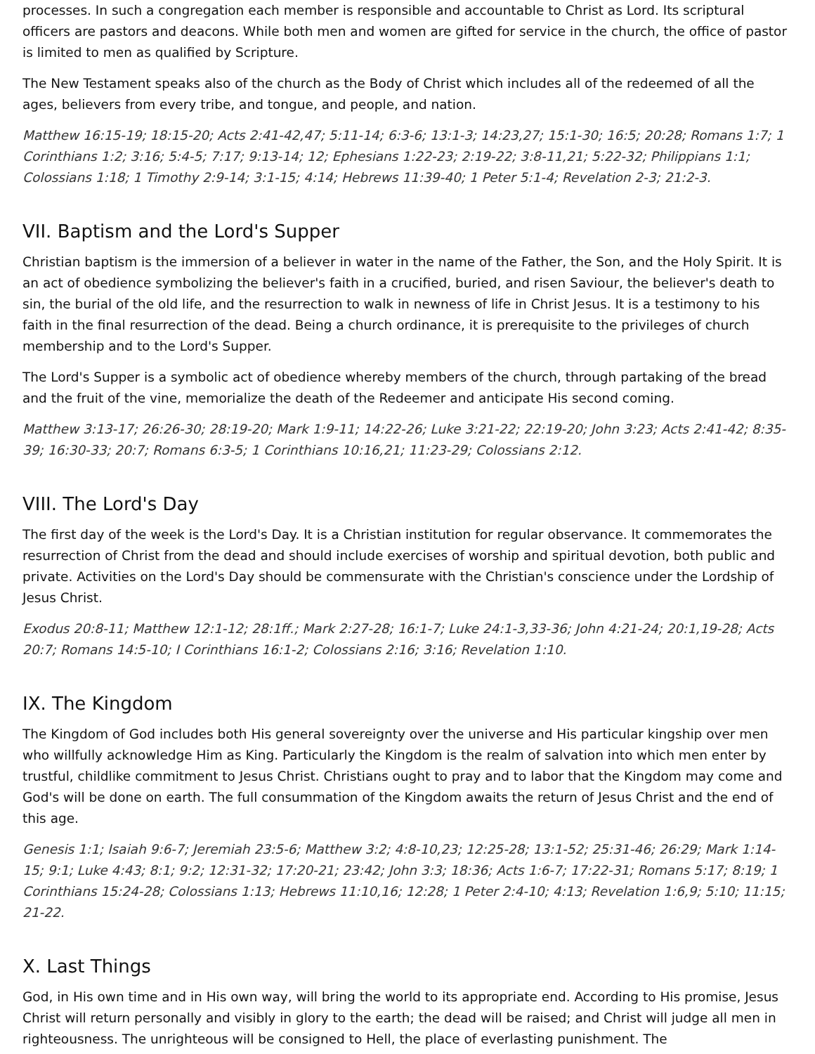processes. In such a congregation each member is responsible and accountable to Christ as Lord. Its scriptural officers are pastors and deacons. While both men and women are gifted for service in the church, the office of pastor is limited to men as qualified by Scripture.
The New Testament speaks also of the church as the Body of Christ which includes all of the redeemed of all the ages, believers from every tribe, and tongue, and people, and nation.
Matthew 16:15-19; 18:15-20; Acts 2:41-42,47; 5:11-14; 6:3-6; 13:1-3; 14:23,27; 15:1-30; 16:5; 20:28; Romans 1:7; 1 Corinthians 1:2; 3:16; 5:4-5; 7:17; 9:13-14; 12; Ephesians 1:22-23; 2:19-22; 3:8-11,21; 5:22-32; Philippians 1:1; Colossians 1:18; 1 Timothy 2:9-14; 3:1-15; 4:14; Hebrews 11:39-40; 1 Peter 5:1-4; Revelation 2-3; 21:2-3.
VII. Baptism and the Lord's Supper
Christian baptism is the immersion of a believer in water in the name of the Father, the Son, and the Holy Spirit. It is an act of obedience symbolizing the believer's faith in a crucified, buried, and risen Saviour, the believer's death to sin, the burial of the old life, and the resurrection to walk in newness of life in Christ Jesus. It is a testimony to his faith in the final resurrection of the dead. Being a church ordinance, it is prerequisite to the privileges of church membership and to the Lord's Supper.
The Lord's Supper is a symbolic act of obedience whereby members of the church, through partaking of the bread and the fruit of the vine, memorialize the death of the Redeemer and anticipate His second coming.
Matthew 3:13-17; 26:26-30; 28:19-20; Mark 1:9-11; 14:22-26; Luke 3:21-22; 22:19-20; John 3:23; Acts 2:41-42; 8:35-39; 16:30-33; 20:7; Romans 6:3-5; 1 Corinthians 10:16,21; 11:23-29; Colossians 2:12.
VIII. The Lord's Day
The first day of the week is the Lord's Day. It is a Christian institution for regular observance. It commemorates the resurrection of Christ from the dead and should include exercises of worship and spiritual devotion, both public and private. Activities on the Lord's Day should be commensurate with the Christian's conscience under the Lordship of Jesus Christ.
Exodus 20:8-11; Matthew 12:1-12; 28:1ff.; Mark 2:27-28; 16:1-7; Luke 24:1-3,33-36; John 4:21-24; 20:1,19-28; Acts 20:7; Romans 14:5-10; I Corinthians 16:1-2; Colossians 2:16; 3:16; Revelation 1:10.
IX. The Kingdom
The Kingdom of God includes both His general sovereignty over the universe and His particular kingship over men who willfully acknowledge Him as King. Particularly the Kingdom is the realm of salvation into which men enter by trustful, childlike commitment to Jesus Christ. Christians ought to pray and to labor that the Kingdom may come and God's will be done on earth. The full consummation of the Kingdom awaits the return of Jesus Christ and the end of this age.
Genesis 1:1; Isaiah 9:6-7; Jeremiah 23:5-6; Matthew 3:2; 4:8-10,23; 12:25-28; 13:1-52; 25:31-46; 26:29; Mark 1:14-15; 9:1; Luke 4:43; 8:1; 9:2; 12:31-32; 17:20-21; 23:42; John 3:3; 18:36; Acts 1:6-7; 17:22-31; Romans 5:17; 8:19; 1 Corinthians 15:24-28; Colossians 1:13; Hebrews 11:10,16; 12:28; 1 Peter 2:4-10; 4:13; Revelation 1:6,9; 5:10; 11:15; 21-22.
X. Last Things
God, in His own time and in His own way, will bring the world to its appropriate end. According to His promise, Jesus Christ will return personally and visibly in glory to the earth; the dead will be raised; and Christ will judge all men in righteousness. The unrighteous will be consigned to Hell, the place of everlasting punishment. The